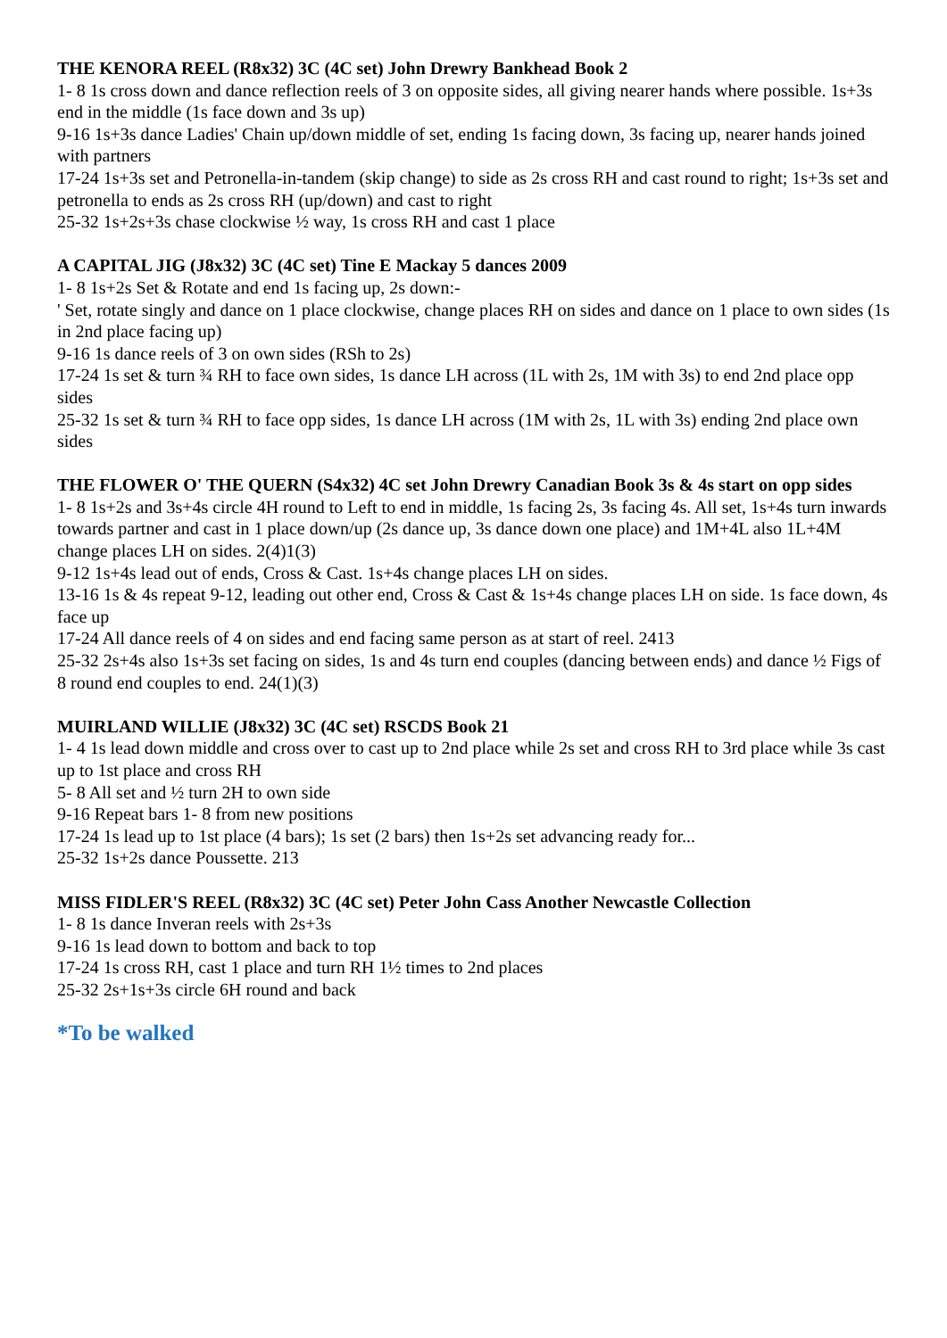THE KENORA REEL (R8x32) 3C (4C set) John Drewry Bankhead Book 2
1- 8 1s cross down and dance reflection reels of 3 on opposite sides, all giving nearer hands where possible. 1s+3s end in the middle (1s face down and 3s up)
9-16 1s+3s dance Ladies' Chain up/down middle of set, ending 1s facing down, 3s facing up, nearer hands joined with partners
17-24 1s+3s set and Petronella-in-tandem (skip change) to side as 2s cross RH and cast round to right; 1s+3s set and petronella to ends as 2s cross RH (up/down) and cast to right
25-32 1s+2s+3s chase clockwise ½ way, 1s cross RH and cast 1 place
A CAPITAL JIG (J8x32) 3C (4C set) Tine E Mackay 5 dances 2009
1- 8 1s+2s Set & Rotate and end 1s facing up, 2s down:-
' Set, rotate singly and dance on 1 place clockwise, change places RH on sides and dance on 1 place to own sides (1s in 2nd place facing up)
9-16 1s dance reels of 3 on own sides (RSh to 2s)
17-24 1s set & turn ¾ RH to face own sides, 1s dance LH across (1L with 2s, 1M with 3s) to end 2nd place opp sides
25-32 1s set & turn ¾ RH to face opp sides, 1s dance LH across (1M with 2s, 1L with 3s) ending 2nd place own sides
THE FLOWER O' THE QUERN (S4x32) 4C set John Drewry Canadian Book 3s & 4s start on opp sides
1- 8 1s+2s and 3s+4s circle 4H round to Left to end in middle, 1s facing 2s, 3s facing 4s. All set, 1s+4s turn inwards towards partner and cast in 1 place down/up (2s dance up, 3s dance down one place) and 1M+4L also 1L+4M change places LH on sides. 2(4)1(3)
9-12 1s+4s lead out of ends, Cross & Cast. 1s+4s change places LH on sides.
13-16 1s & 4s repeat 9-12, leading out other end, Cross & Cast & 1s+4s change places LH on side. 1s face down, 4s face up
17-24 All dance reels of 4 on sides and end facing same person as at start of reel. 2413
25-32 2s+4s also 1s+3s set facing on sides, 1s and 4s turn end couples (dancing between ends) and dance ½ Figs of 8 round end couples to end. 24(1)(3)
MUIRLAND WILLIE (J8x32) 3C (4C set) RSCDS Book 21
1- 4 1s lead down middle and cross over to cast up to 2nd place while 2s set and cross RH to 3rd place while 3s cast up to 1st place and cross RH
5- 8 All set and ½ turn 2H to own side
9-16 Repeat bars 1- 8 from new positions
17-24 1s lead up to 1st place (4 bars); 1s set (2 bars) then 1s+2s set advancing ready for...
25-32 1s+2s dance Poussette. 213
MISS FIDLER'S REEL (R8x32) 3C (4C set) Peter John Cass Another Newcastle Collection
1- 8 1s dance Inveran reels with 2s+3s
9-16 1s lead down to bottom and back to top
17-24 1s cross RH, cast 1 place and turn RH 1½ times to 2nd places
25-32 2s+1s+3s circle 6H round and back
*To be walked